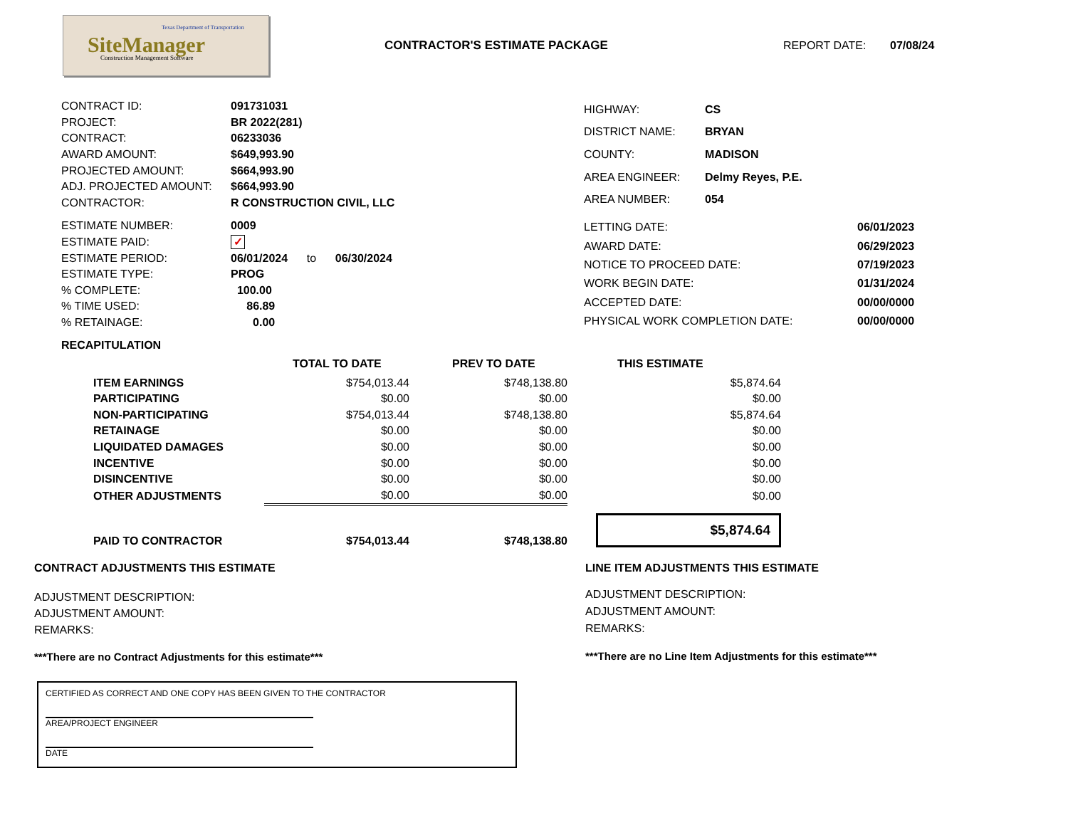Texas Department of Transportation
SiteManager Construction Management Software
CONTRACTOR'S ESTIMATE PACKAGE REPORT DATE: 07/08/24
| CONTRACT ID: | 091731031 |
| PROJECT: | BR 2022(281) |
| CONTRACT: | 06233036 |
| AWARD AMOUNT: | $649,993.90 |
| PROJECTED AMOUNT: | $664,993.90 |
| ADJ. PROJECTED AMOUNT: | $664,993.90 |
| CONTRACTOR: | R CONSTRUCTION CIVIL, LLC |
| HIGHWAY: | CS |
| DISTRICT NAME: | BRYAN |
| COUNTY: | MADISON |
| AREA ENGINEER: | Delmy Reyes, P.E. |
| AREA NUMBER: | 054 |
| ESTIMATE NUMBER: | 0009 |
| ESTIMATE PAID: | ✓ |
| ESTIMATE PERIOD: | 06/01/2024 to 06/30/2024 |
| ESTIMATE TYPE: | PROG |
| % COMPLETE: | 100.00 |
| % TIME USED: | 86.89 |
| % RETAINAGE: | 0.00 |
| LETTING DATE: | 06/01/2023 |
| AWARD DATE: | 06/29/2023 |
| NOTICE TO PROCEED DATE: | 07/19/2023 |
| WORK BEGIN DATE: | 01/31/2024 |
| ACCEPTED DATE: | 00/00/0000 |
| PHYSICAL WORK COMPLETION DATE: | 00/00/0000 |
RECAPITULATION
| | TOTAL TO DATE | PREV TO DATE | THIS ESTIMATE |
| ITEM EARNINGS | $754,013.44 | $748,138.80 | $5,874.64 |
| PARTICIPATING | $0.00 | $0.00 | $0.00 |
| NON-PARTICIPATING | $754,013.44 | $748,138.80 | $5,874.64 |
| RETAINAGE | $0.00 | $0.00 | $0.00 |
| LIQUIDATED DAMAGES | $0.00 | $0.00 | $0.00 |
| INCENTIVE | $0.00 | $0.00 | $0.00 |
| DISINCENTIVE | $0.00 | $0.00 | $0.00 |
| OTHER ADJUSTMENTS | $0.00 | $0.00 | $0.00 |
| PAID TO CONTRACTOR | $754,013.44 | $748,138.80 | $5,874.64 |
CONTRACT ADJUSTMENTS THIS ESTIMATE
ADJUSTMENT DESCRIPTION:
ADJUSTMENT AMOUNT:
REMARKS:
***There are no Contract Adjustments for this estimate***
LINE ITEM ADJUSTMENTS THIS ESTIMATE
ADJUSTMENT DESCRIPTION:
ADJUSTMENT AMOUNT:
REMARKS:
***There are no Line Item Adjustments for this estimate***
CERTIFIED AS CORRECT AND ONE COPY HAS BEEN GIVEN TO THE CONTRACTOR
AREA/PROJECT ENGINEER
DATE